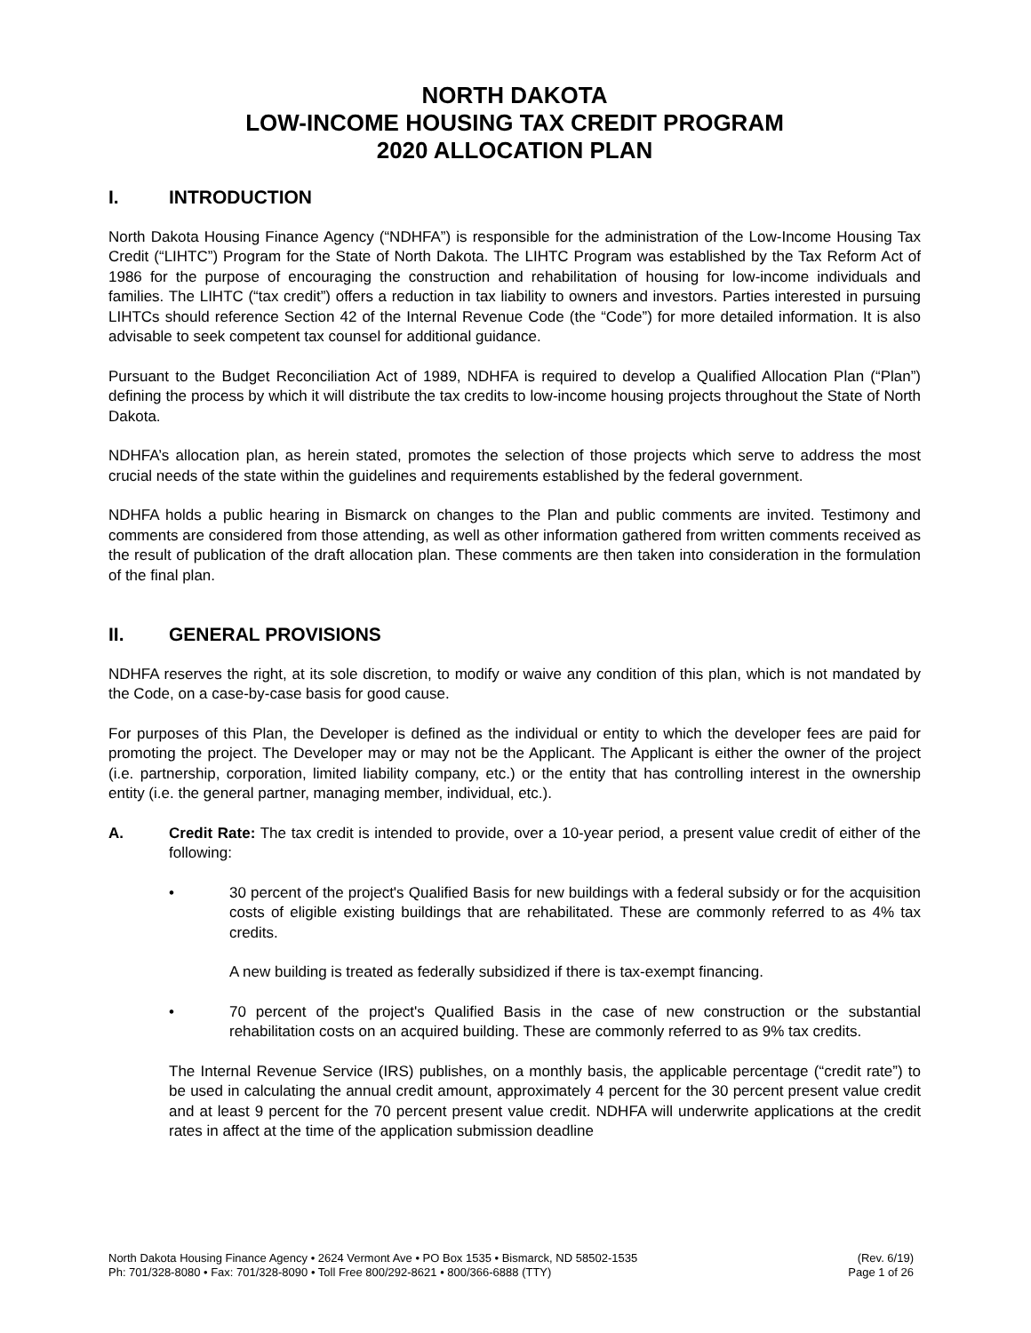NORTH DAKOTA
LOW-INCOME HOUSING TAX CREDIT PROGRAM
2020 ALLOCATION PLAN
I. INTRODUCTION
North Dakota Housing Finance Agency (“NDHFA”) is responsible for the administration of the Low-Income Housing Tax Credit (“LIHTC”) Program for the State of North Dakota. The LIHTC Program was established by the Tax Reform Act of 1986 for the purpose of encouraging the construction and rehabilitation of housing for low-income individuals and families. The LIHTC (“tax credit”) offers a reduction in tax liability to owners and investors. Parties interested in pursuing LIHTCs should reference Section 42 of the Internal Revenue Code (the “Code”) for more detailed information. It is also advisable to seek competent tax counsel for additional guidance.
Pursuant to the Budget Reconciliation Act of 1989, NDHFA is required to develop a Qualified Allocation Plan (“Plan”) defining the process by which it will distribute the tax credits to low-income housing projects throughout the State of North Dakota.
NDHFA’s allocation plan, as herein stated, promotes the selection of those projects which serve to address the most crucial needs of the state within the guidelines and requirements established by the federal government.
NDHFA holds a public hearing in Bismarck on changes to the Plan and public comments are invited. Testimony and comments are considered from those attending, as well as other information gathered from written comments received as the result of publication of the draft allocation plan. These comments are then taken into consideration in the formulation of the final plan.
II. GENERAL PROVISIONS
NDHFA reserves the right, at its sole discretion, to modify or waive any condition of this plan, which is not mandated by the Code, on a case-by-case basis for good cause.
For purposes of this Plan, the Developer is defined as the individual or entity to which the developer fees are paid for promoting the project. The Developer may or may not be the Applicant. The Applicant is either the owner of the project (i.e. partnership, corporation, limited liability company, etc.) or the entity that has controlling interest in the ownership entity (i.e. the general partner, managing member, individual, etc.).
A. Credit Rate: The tax credit is intended to provide, over a 10-year period, a present value credit of either of the following:
• 30 percent of the project's Qualified Basis for new buildings with a federal subsidy or for the acquisition costs of eligible existing buildings that are rehabilitated. These are commonly referred to as 4% tax credits.
A new building is treated as federally subsidized if there is tax-exempt financing.
• 70 percent of the project's Qualified Basis in the case of new construction or the substantial rehabilitation costs on an acquired building. These are commonly referred to as 9% tax credits.
The Internal Revenue Service (IRS) publishes, on a monthly basis, the applicable percentage (“credit rate”) to be used in calculating the annual credit amount, approximately 4 percent for the 30 percent present value credit and at least 9 percent for the 70 percent present value credit. NDHFA will underwrite applications at the credit rates in affect at the time of the application submission deadline
North Dakota Housing Finance Agency • 2624 Vermont Ave • PO Box 1535 • Bismarck, ND 58502-1535
Ph: 701/328-8080 • Fax: 701/328-8090 • Toll Free 800/292-8621 • 800/366-6888 (TTY)
(Rev. 6/19)
Page 1 of 26